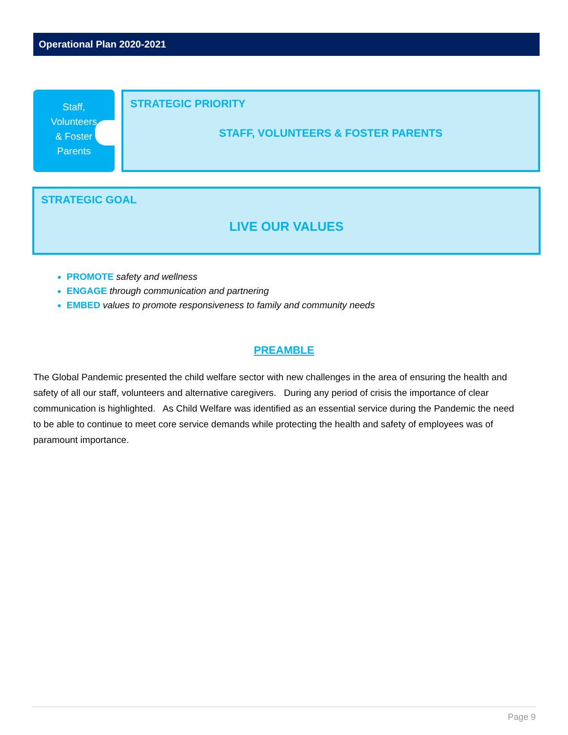Operational Plan 2020-2021
Staff,
Volunteers
& Foster
Parents
STRATEGIC PRIORITY
STAFF, VOLUNTEERS & FOSTER PARENTS
STRATEGIC GOAL
LIVE OUR VALUES
PROMOTE safety and wellness
ENGAGE through communication and partnering
EMBED values to promote responsiveness to family and community needs
PREAMBLE
The Global Pandemic presented the child welfare sector with new challenges in the area of ensuring the health and safety of all our staff, volunteers and alternative caregivers. During any period of crisis the importance of clear communication is highlighted. As Child Welfare was identified as an essential service during the Pandemic the need to be able to continue to meet core service demands while protecting the health and safety of employees was of paramount importance.
Page 9